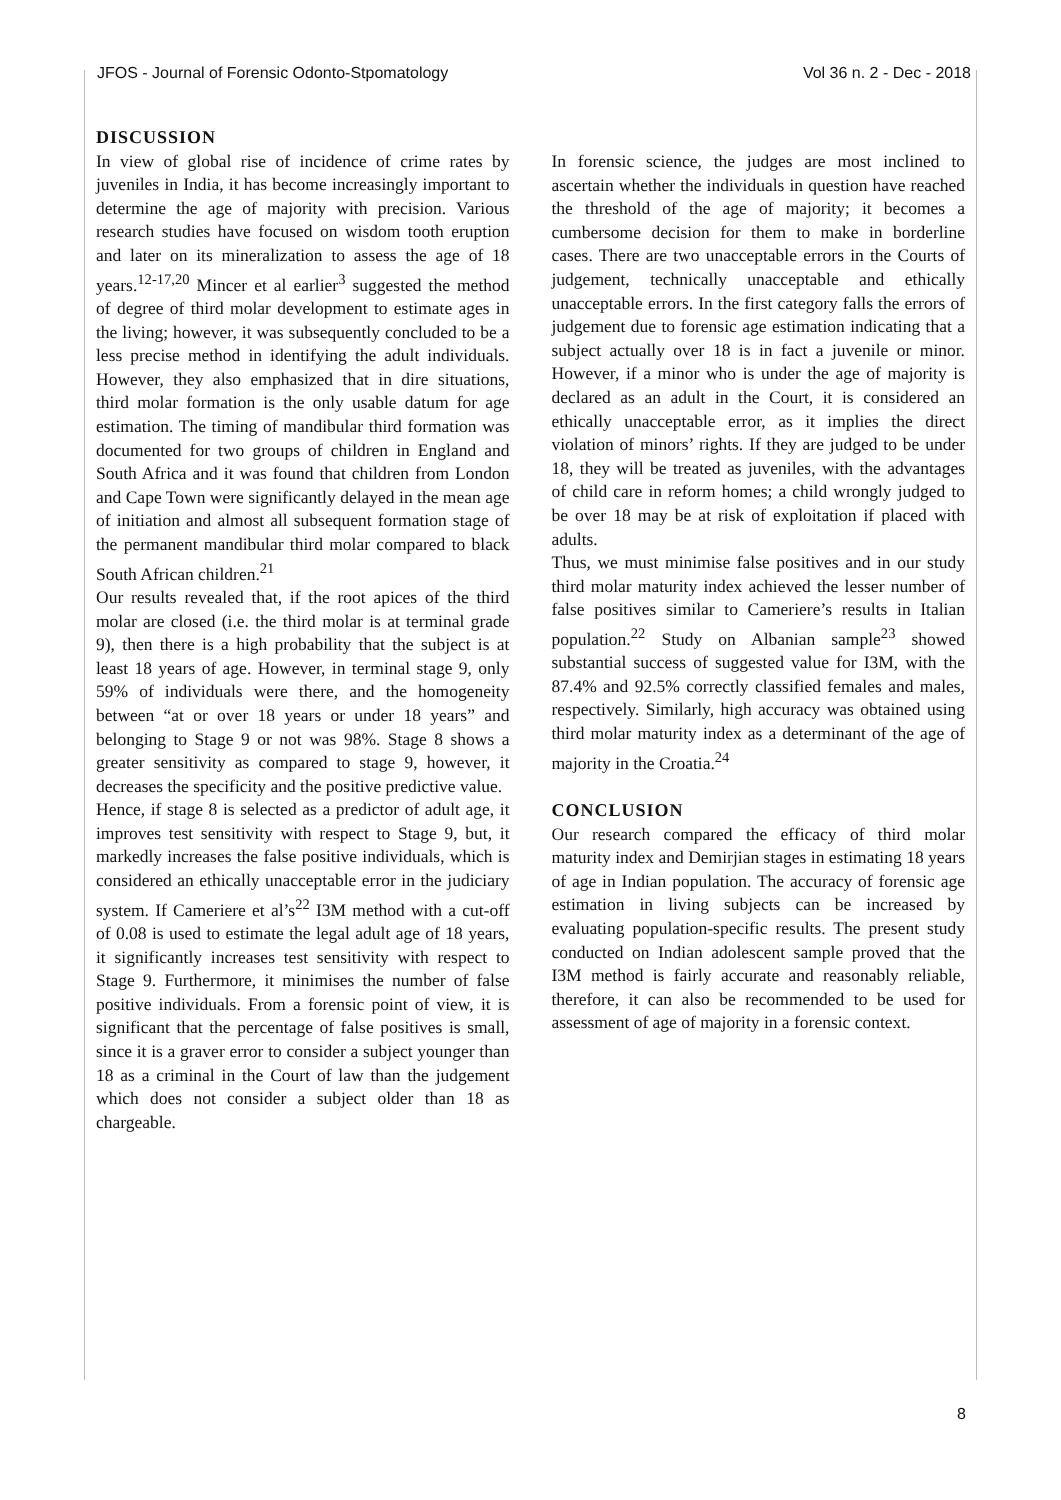JFOS - Journal of Forensic Odonto-Stpomatology Vol 36 n. 2 - Dec - 2018
DISCUSSION
In view of global rise of incidence of crime rates by juveniles in India, it has become increasingly important to determine the age of majority with precision. Various research studies have focused on wisdom tooth eruption and later on its mineralization to assess the age of 18 years.<sup>12-17,20</sup> Mincer et al earlier<sup>3</sup> suggested the method of degree of third molar development to estimate ages in the living; however, it was subsequently concluded to be a less precise method in identifying the adult individuals. However, they also emphasized that in dire situations, third molar formation is the only usable datum for age estimation. The timing of mandibular third formation was documented for two groups of children in England and South Africa and it was found that children from London and Cape Town were significantly delayed in the mean age of initiation and almost all subsequent formation stage of the permanent mandibular third molar compared to black South African children.<sup>21</sup>
Our results revealed that, if the root apices of the third molar are closed (i.e. the third molar is at terminal grade 9), then there is a high probability that the subject is at least 18 years of age. However, in terminal stage 9, only 59% of individuals were there, and the homogeneity between “at or over 18 years or under 18 years” and belonging to Stage 9 or not was 98%. Stage 8 shows a greater sensitivity as compared to stage 9, however, it decreases the specificity and the positive predictive value.
Hence, if stage 8 is selected as a predictor of adult age, it improves test sensitivity with respect to Stage 9, but, it markedly increases the false positive individuals, which is considered an ethically unacceptable error in the judiciary system. If Cameriere et al’s<sup>22</sup> I3M method with a cut-off of 0.08 is used to estimate the legal adult age of 18 years, it significantly increases test sensitivity with respect to Stage 9. Furthermore, it minimises the number of false positive individuals. From a forensic point of view, it is significant that the percentage of false positives is small, since it is a graver error to consider a subject younger than 18 as a criminal in the Court of law than the judgement which does not consider a subject older than 18 as chargeable.
In forensic science, the judges are most inclined to ascertain whether the individuals in question have reached the threshold of the age of majority; it becomes a cumbersome decision for them to make in borderline cases. There are two unacceptable errors in the Courts of judgement, technically unacceptable and ethically unacceptable errors. In the first category falls the errors of judgement due to forensic age estimation indicating that a subject actually over 18 is in fact a juvenile or minor. However, if a minor who is under the age of majority is declared as an adult in the Court, it is considered an ethically unacceptable error, as it implies the direct violation of minors’ rights. If they are judged to be under 18, they will be treated as juveniles, with the advantages of child care in reform homes; a child wrongly judged to be over 18 may be at risk of exploitation if placed with adults.
Thus, we must minimise false positives and in our study third molar maturity index achieved the lesser number of false positives similar to Cameriere’s results in Italian population.<sup>22</sup> Study on Albanian sample<sup>23</sup> showed substantial success of suggested value for I3M, with the 87.4% and 92.5% correctly classified females and males, respectively. Similarly, high accuracy was obtained using third molar maturity index as a determinant of the age of majority in the Croatia.<sup>24</sup>
CONCLUSION
Our research compared the efficacy of third molar maturity index and Demirjian stages in estimating 18 years of age in Indian population. The accuracy of forensic age estimation in living subjects can be increased by evaluating population-specific results. The present study conducted on Indian adolescent sample proved that the I3M method is fairly accurate and reasonably reliable, therefore, it can also be recommended to be used for assessment of age of majority in a forensic context.
8